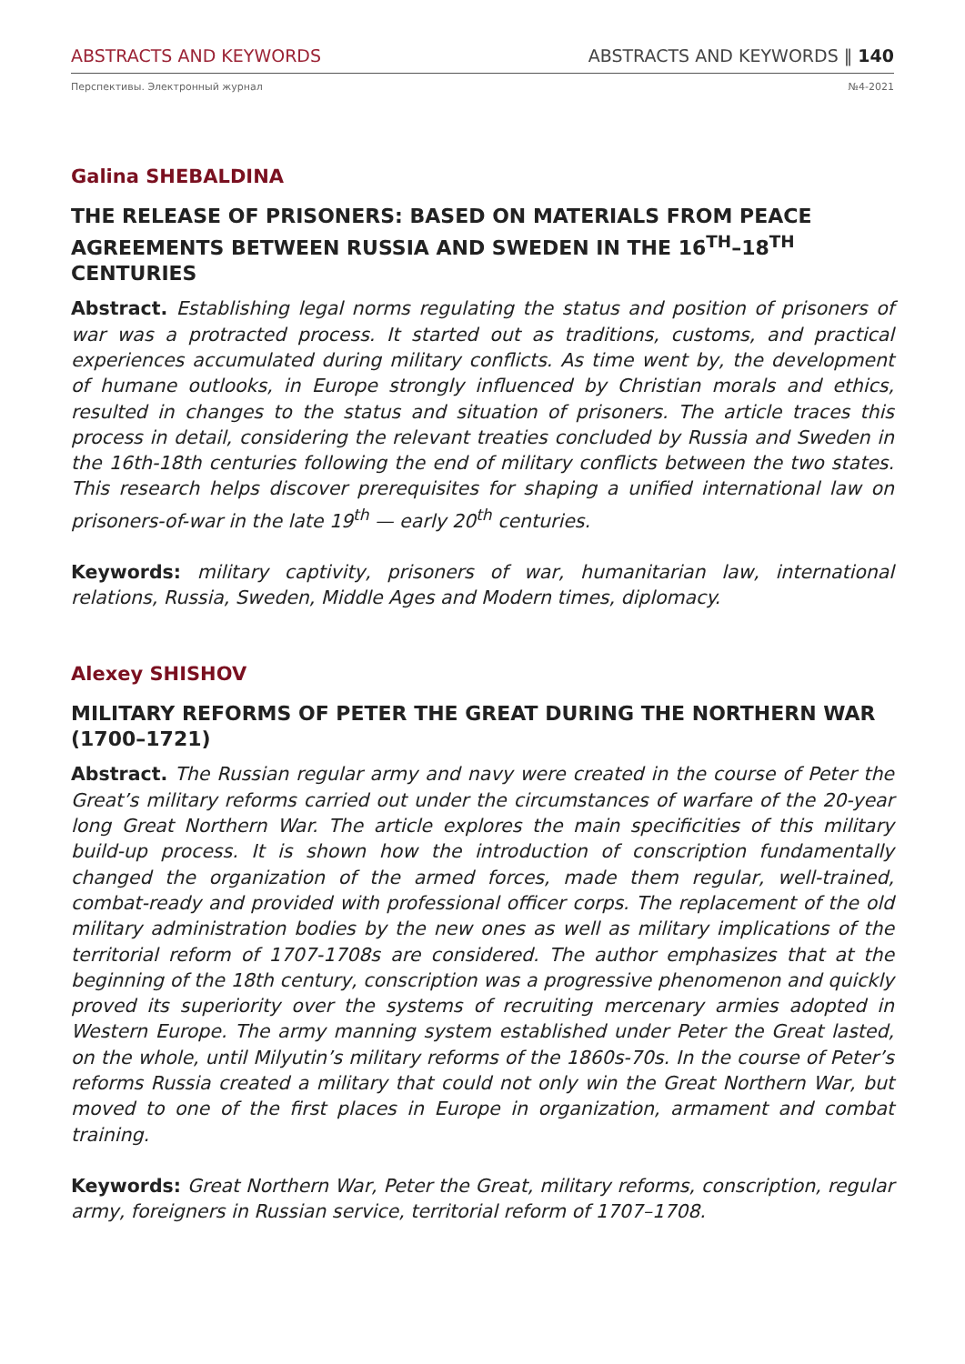ABSTRACTS AND KEYWORDS ABSTRACTS AND KEYWORDS ‖ 140
Перспективы. Электронный журнал №4-2021
Galina SHEBALDINA
THE RELEASE OF PRISONERS: BASED ON MATERIALS FROM PEACE AGREEMENTS BETWEEN RUSSIA AND SWEDEN IN THE 16<sup>TH</sup>–18<sup>TH</sup> CENTURIES
Abstract. Establishing legal norms regulating the status and position of prisoners of war was a protracted process. It started out as traditions, customs, and practical experiences accumulated during military conflicts. As time went by, the development of humane outlooks, in Europe strongly influenced by Christian morals and ethics, resulted in changes to the status and situation of prisoners. The article traces this process in detail, considering the relevant treaties concluded by Russia and Sweden in the 16th-18th centuries following the end of military conflicts between the two states. This research helps discover prerequisites for shaping a unified international law on prisoners-of-war in the late 19<sup>th</sup> — early 20<sup>th</sup> centuries.
Keywords: military captivity, prisoners of war, humanitarian law, international relations, Russia, Sweden, Middle Ages and Modern times, diplomacy.
Alexey SHISHOV
MILITARY REFORMS OF PETER THE GREAT DURING THE NORTHERN WAR (1700–1721)
Abstract. The Russian regular army and navy were created in the course of Peter the Great’s military reforms carried out under the circumstances of warfare of the 20-year long Great Northern War. The article explores the main specificities of this military build-up process. It is shown how the introduction of conscription fundamentally changed the organization of the armed forces, made them regular, well-trained, combat-ready and provided with professional officer corps. The replacement of the old military administration bodies by the new ones as well as military implications of the territorial reform of 1707-1708s are considered. The author emphasizes that at the beginning of the 18th century, conscription was a progressive phenomenon and quickly proved its superiority over the systems of recruiting mercenary armies adopted in Western Europe. The army manning system established under Peter the Great lasted, on the whole, until Milyutin’s military reforms of the 1860s-70s. In the course of Peter’s reforms Russia created a military that could not only win the Great Northern War, but moved to one of the first places in Europe in organization, armament and combat training.
Keywords: Great Northern War, Peter the Great, military reforms, conscription, regular army, foreigners in Russian service, territorial reform of 1707–1708.